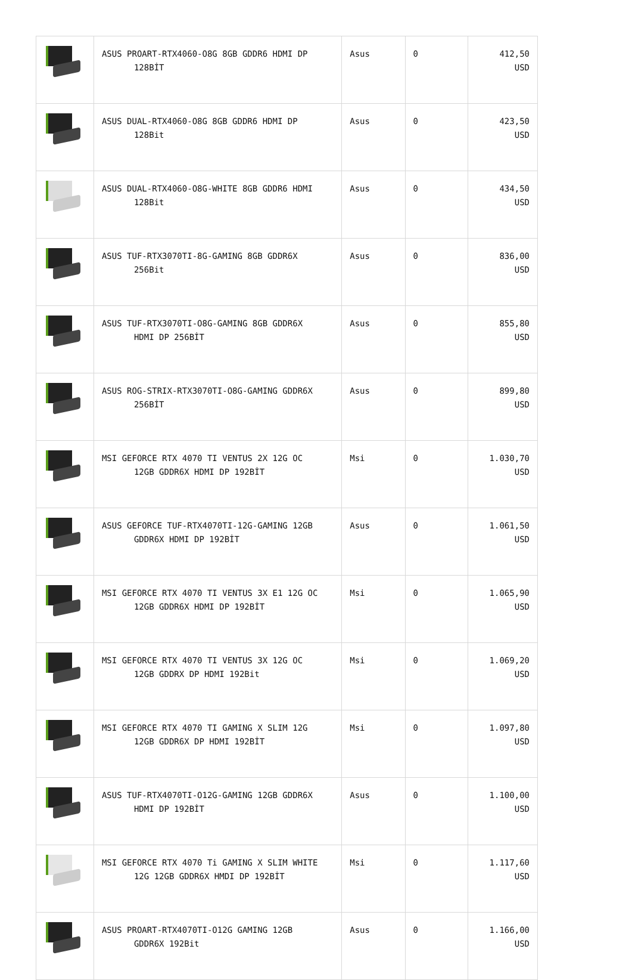| | ASUS PROART-RTX4060-O8G 8GB GDDR6 HDMI DP 128BİT | Asus | 0 | 412,50 USD |
| | ASUS DUAL-RTX4060-O8G 8GB GDDR6 HDMI DP 128Bit | Asus | 0 | 423,50 USD |
| | ASUS DUAL-RTX4060-O8G-WHITE 8GB GDDR6 HDMI 128Bit | Asus | 0 | 434,50 USD |
| | ASUS TUF-RTX3070TI-8G-GAMING 8GB GDDR6X 256Bit | Asus | 0 | 836,00 USD |
| | ASUS TUF-RTX3070TI-O8G-GAMING 8GB GDDR6X HDMI DP 256BİT | Asus | 0 | 855,80 USD |
| | ASUS ROG-STRIX-RTX3070TI-O8G-GAMING GDDR6X 256BİT | Asus | 0 | 899,80 USD |
| | MSI GEFORCE RTX 4070 TI VENTUS 2X 12G OC 12GB GDDR6X HDMI DP 192BİT | Msi | 0 | 1.030,70 USD |
| | ASUS GEFORCE TUF-RTX4070TI-12G-GAMING 12GB GDDR6X HDMI DP 192BİT | Asus | 0 | 1.061,50 USD |
| | MSI GEFORCE RTX 4070 TI VENTUS 3X E1 12G OC 12GB GDDR6X HDMI DP 192BİT | Msi | 0 | 1.065,90 USD |
| | MSI GEFORCE RTX 4070 TI VENTUS 3X 12G OC 12GB GDDRX DP HDMI 192Bit | Msi | 0 | 1.069,20 USD |
| | MSI GEFORCE RTX 4070 TI GAMING X SLIM 12G 12GB GDDR6X DP HDMI 192BİT | Msi | 0 | 1.097,80 USD |
| | ASUS TUF-RTX4070TI-O12G-GAMING 12GB GDDR6X HDMI DP 192BİT | Asus | 0 | 1.100,00 USD |
| | MSI GEFORCE RTX 4070 Ti GAMING X SLIM WHITE 12G 12GB GDDR6X HMDI DP 192BİT | Msi | 0 | 1.117,60 USD |
| | ASUS PROART-RTX4070TI-O12G GAMING 12GB GDDR6X 192Bit | Asus | 0 | 1.166,00 USD |